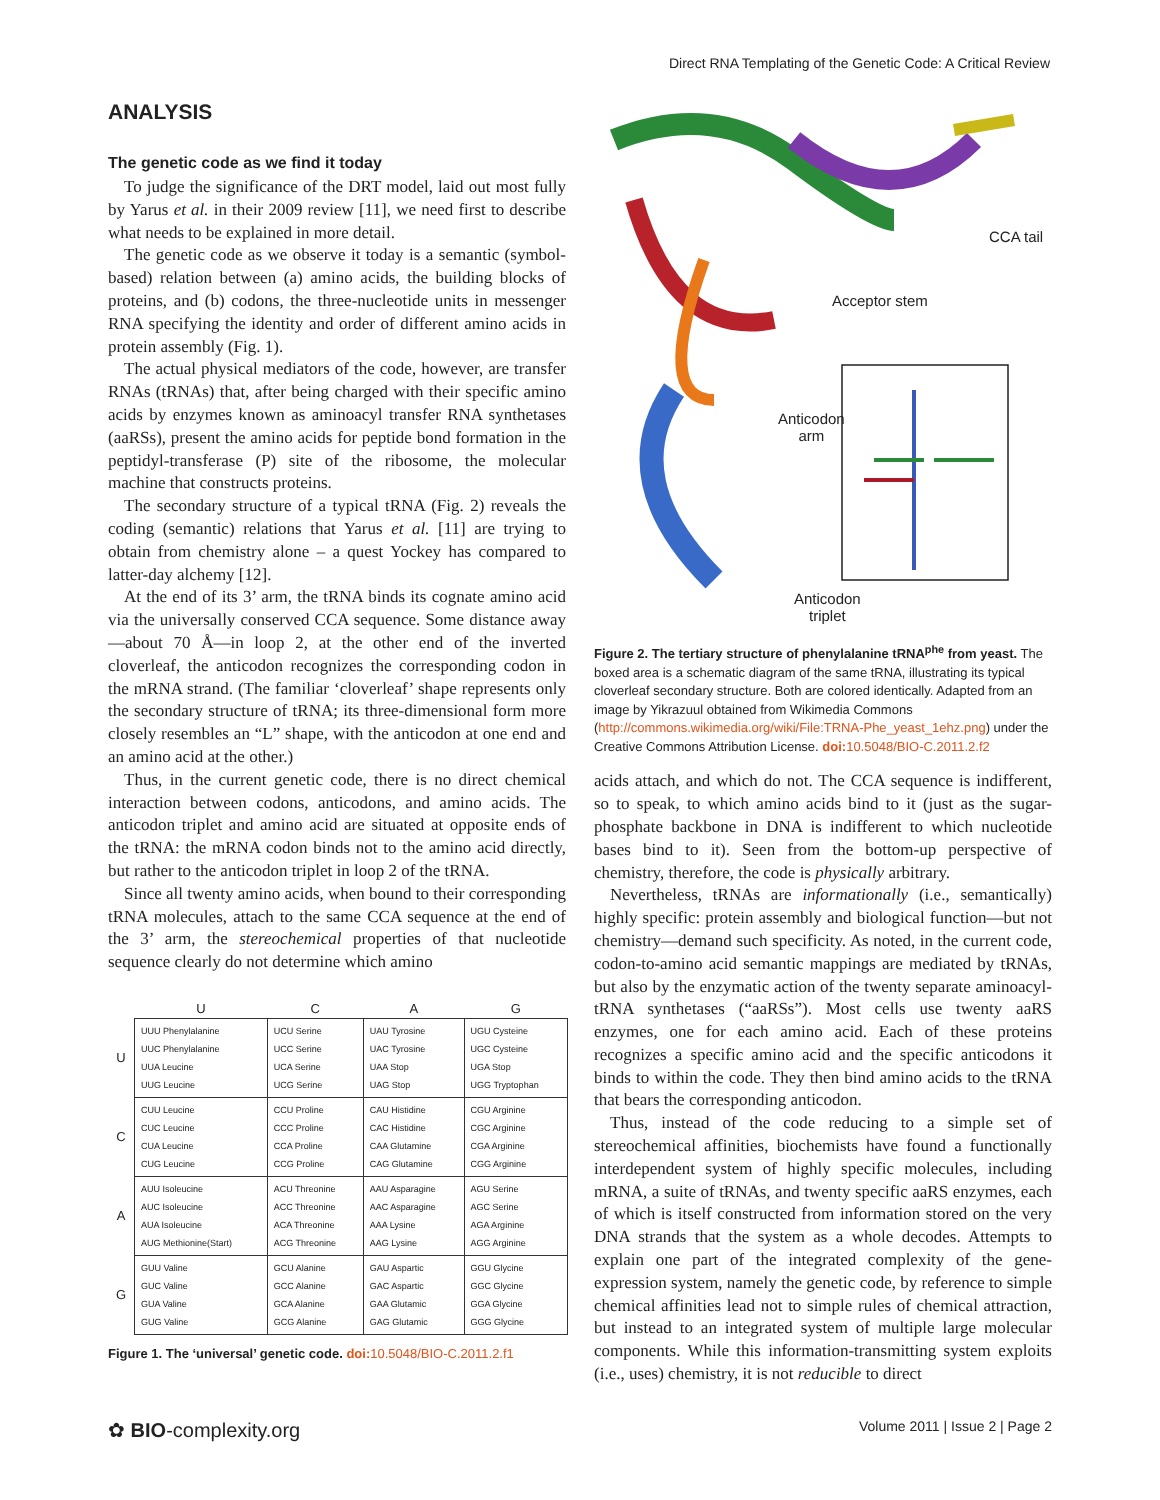Direct RNA Templating of the Genetic Code: A Critical Review
ANALYSIS
The genetic code as we find it today
To judge the significance of the DRT model, laid out most fully by Yarus et al. in their 2009 review [11], we need first to describe what needs to be explained in more detail.
The genetic code as we observe it today is a semantic (symbol-based) relation between (a) amino acids, the building blocks of proteins, and (b) codons, the three-nucleotide units in messenger RNA specifying the identity and order of different amino acids in protein assembly (Fig. 1).
The actual physical mediators of the code, however, are transfer RNAs (tRNAs) that, after being charged with their specific amino acids by enzymes known as aminoacyl transfer RNA synthetases (aaRSs), present the amino acids for peptide bond formation in the peptidyl-transferase (P) site of the ribosome, the molecular machine that constructs proteins.
The secondary structure of a typical tRNA (Fig. 2) reveals the coding (semantic) relations that Yarus et al. [11] are trying to obtain from chemistry alone – a quest Yockey has compared to latter-day alchemy [12].
At the end of its 3’ arm, the tRNA binds its cognate amino acid via the universally conserved CCA sequence. Some distance away—about 70 Å—in loop 2, at the other end of the inverted cloverleaf, the anticodon recognizes the corresponding codon in the mRNA strand. (The familiar ‘cloverleaf’ shape represents only the secondary structure of tRNA; its three-dimensional form more closely resembles an “L” shape, with the anticodon at one end and an amino acid at the other.)
Thus, in the current genetic code, there is no direct chemical interaction between codons, anticodons, and amino acids. The anticodon triplet and amino acid are situated at opposite ends of the tRNA: the mRNA codon binds not to the amino acid directly, but rather to the anticodon triplet in loop 2 of the tRNA.
Since all twenty amino acids, when bound to their corresponding tRNA molecules, attach to the same CCA sequence at the end of the 3’ arm, the stereochemical properties of that nucleotide sequence clearly do not determine which amino
| | U | C | A | G |
| --- | --- | --- | --- | --- |
| U | UUU Phenylalanine UUC Phenylalanine UUA Leucine UUG Leucine | UCU Serine UCC Serine UCA Serine UCG Serine | UAU Tyrosine UAC Tyrosine UAA Stop UAG Stop | UGU Cysteine UGC Cysteine UGA Stop UGG Tryptophan |
| C | CUU Leucine CUC Leucine CUA Leucine CUG Leucine | CCU Proline CCC Proline CCA Proline CCG Proline | CAU Histidine CAC Histidine CAA Glutamine CAG Glutamine | CGU Arginine CGC Arginine CGA Arginine CGG Arginine |
| A | AUU Isoleucine AUC Isoleucine AUA Isoleucine AUG Methionine(Start) | ACU Threonine ACC Threonine ACA Threonine ACG Threonine | AAU Asparagine AAC Asparagine AAA Lysine AAG Lysine | AGU Serine AGC Serine AGA Arginine AGG Arginine |
| G | GUU Valine GUC Valine GUA Valine GUG Valine | GCU Alanine GCC Alanine GCA Alanine GCG Alanine | GAU Aspartic GAC Aspartic GAA Glutamic GAG Glutamic | GGU Glycine GGC Glycine GGA Glycine GGG Glycine |
Figure 1. The ‘universal’ genetic code. doi: 10.5048/BIO-C.2011.2.f1
CCA tail
Acceptor stem
Anticodon
arm
Anticodon
triplet
Figure 2. The tertiary structure of phenylalanine tRNA<sup>phe</sup> from yeast. The boxed area is a schematic diagram of the same tRNA, illustrating its typical cloverleaf secondary structure. Both are colored identically. Adapted from an image by Yikrazuul obtained from Wikimedia Commons (http://commons.wikimedia.org/wiki/File:TRNA-Phe_yeast_1ehz.png) under the Creative Commons Attribution License. doi: 10.5048/BIO-C.2011.2.f2
acids attach, and which do not. The CCA sequence is indifferent, so to speak, to which amino acids bind to it (just as the sugar-phosphate backbone in DNA is indifferent to which nucleotide bases bind to it). Seen from the bottom-up perspective of chemistry, therefore, the code is physically arbitrary.
Nevertheless, tRNAs are informationally (i.e., semantically) highly specific: protein assembly and biological function—but not chemistry—demand such specificity. As noted, in the current code, codon-to-amino acid semantic mappings are mediated by tRNAs, but also by the enzymatic action of the twenty separate aminoacyl-tRNA synthetases (“aaRSs”). Most cells use twenty aaRS enzymes, one for each amino acid. Each of these proteins recognizes a specific amino acid and the specific anticodons it binds to within the code. They then bind amino acids to the tRNA that bears the corresponding anticodon.
Thus, instead of the code reducing to a simple set of stereochemical affinities, biochemists have found a functionally interdependent system of highly specific molecules, including mRNA, a suite of tRNAs, and twenty specific aaRS enzymes, each of which is itself constructed from information stored on the very DNA strands that the system as a whole decodes. Attempts to explain one part of the integrated complexity of the gene-expression system, namely the genetic code, by reference to simple chemical affinities lead not to simple rules of chemical attraction, but instead to an integrated system of multiple large molecular components. While this information-transmitting system exploits (i.e., uses) chemistry, it is not reducible to direct
✿ BIO-complexity.org Volume 2011 | Issue 2 | Page 2